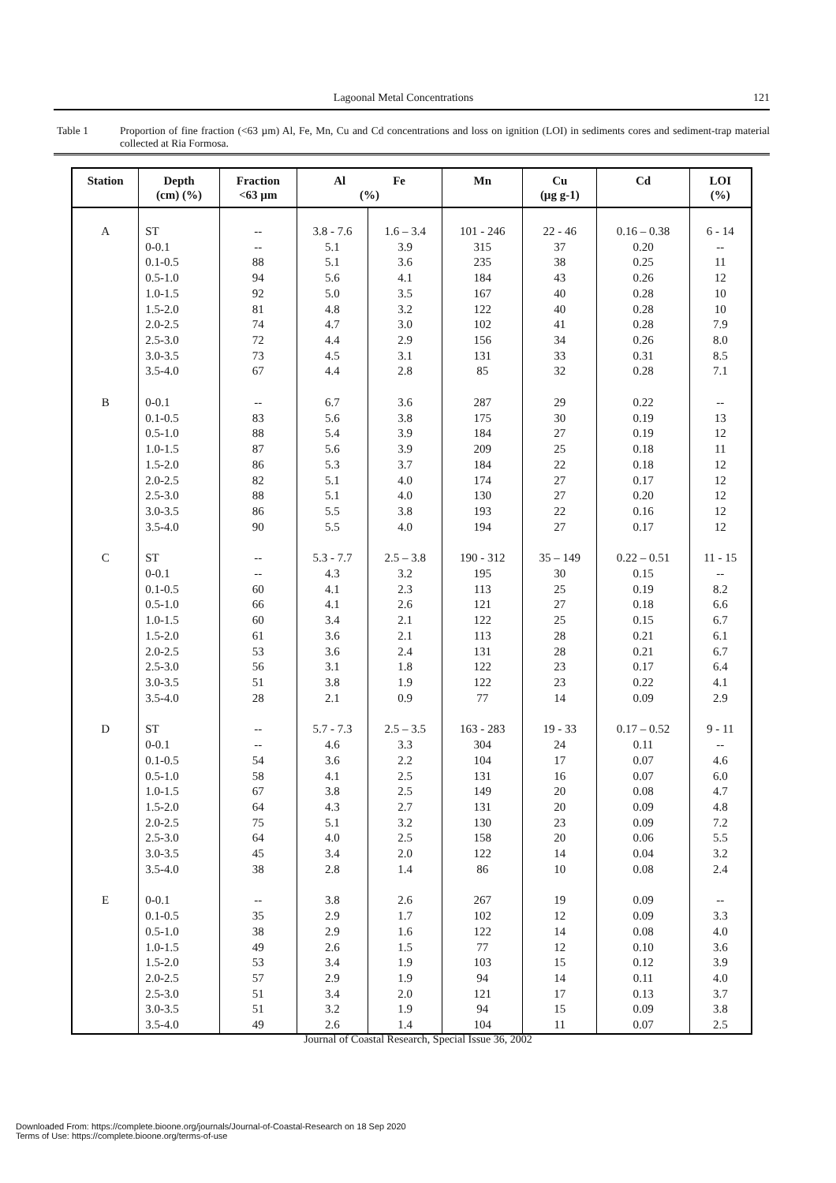Lagoonal Metal Concentrations 121
Table 1 Proportion of fine fraction (<63 µm) Al, Fe, Mn, Cu and Cd concentrations and loss on ignition (LOI) in sediments cores and sediment-trap material collected at Ria Formosa.
| Station | Depth (cm) (%) | Fraction <63 µm | Al Fe (%) | | Mn | Cu (µg g-1) | Cd | LOI (%) |
| --- | --- | --- | --- | --- | --- | --- | --- | --- |
| A | ST | -- | 3.8 - 7.6 | 1.6 – 3.4 | 101 - 246 | 22 - 46 | 0.16 – 0.38 | 6 - 14 |
| | 0-0.1 | -- | 5.1 | 3.9 | 315 | 37 | 0.20 | -- |
| | 0.1-0.5 | 88 | 5.1 | 3.6 | 235 | 38 | 0.25 | 11 |
| | 0.5-1.0 | 94 | 5.6 | 4.1 | 184 | 43 | 0.26 | 12 |
| | 1.0-1.5 | 92 | 5.0 | 3.5 | 167 | 40 | 0.28 | 10 |
| | 1.5-2.0 | 81 | 4.8 | 3.2 | 122 | 40 | 0.28 | 10 |
| | 2.0-2.5 | 74 | 4.7 | 3.0 | 102 | 41 | 0.28 | 7.9 |
| | 2.5-3.0 | 72 | 4.4 | 2.9 | 156 | 34 | 0.26 | 8.0 |
| | 3.0-3.5 | 73 | 4.5 | 3.1 | 131 | 33 | 0.31 | 8.5 |
| | 3.5-4.0 | 67 | 4.4 | 2.8 | 85 | 32 | 0.28 | 7.1 |
| B | 0-0.1 | -- | 6.7 | 3.6 | 287 | 29 | 0.22 | -- |
| | 0.1-0.5 | 83 | 5.6 | 3.8 | 175 | 30 | 0.19 | 13 |
| | 0.5-1.0 | 88 | 5.4 | 3.9 | 184 | 27 | 0.19 | 12 |
| | 1.0-1.5 | 87 | 5.6 | 3.9 | 209 | 25 | 0.18 | 11 |
| | 1.5-2.0 | 86 | 5.3 | 3.7 | 184 | 22 | 0.18 | 12 |
| | 2.0-2.5 | 82 | 5.1 | 4.0 | 174 | 27 | 0.17 | 12 |
| | 2.5-3.0 | 88 | 5.1 | 4.0 | 130 | 27 | 0.20 | 12 |
| | 3.0-3.5 | 86 | 5.5 | 3.8 | 193 | 22 | 0.16 | 12 |
| | 3.5-4.0 | 90 | 5.5 | 4.0 | 194 | 27 | 0.17 | 12 |
| C | ST | -- | 5.3 - 7.7 | 2.5 – 3.8 | 190 - 312 | 35 – 149 | 0.22 – 0.51 | 11 - 15 |
| | 0-0.1 | -- | 4.3 | 3.2 | 195 | 30 | 0.15 | -- |
| | 0.1-0.5 | 60 | 4.1 | 2.3 | 113 | 25 | 0.19 | 8.2 |
| | 0.5-1.0 | 66 | 4.1 | 2.6 | 121 | 27 | 0.18 | 6.6 |
| | 1.0-1.5 | 60 | 3.4 | 2.1 | 122 | 25 | 0.15 | 6.7 |
| | 1.5-2.0 | 61 | 3.6 | 2.1 | 113 | 28 | 0.21 | 6.1 |
| | 2.0-2.5 | 53 | 3.6 | 2.4 | 131 | 28 | 0.21 | 6.7 |
| | 2.5-3.0 | 56 | 3.1 | 1.8 | 122 | 23 | 0.17 | 6.4 |
| | 3.0-3.5 | 51 | 3.8 | 1.9 | 122 | 23 | 0.22 | 4.1 |
| | 3.5-4.0 | 28 | 2.1 | 0.9 | 77 | 14 | 0.09 | 2.9 |
| D | ST | -- | 5.7 - 7.3 | 2.5 – 3.5 | 163 - 283 | 19 - 33 | 0.17 – 0.52 | 9 - 11 |
| | 0-0.1 | -- | 4.6 | 3.3 | 304 | 24 | 0.11 | -- |
| | 0.1-0.5 | 54 | 3.6 | 2.2 | 104 | 17 | 0.07 | 4.6 |
| | 0.5-1.0 | 58 | 4.1 | 2.5 | 131 | 16 | 0.07 | 6.0 |
| | 1.0-1.5 | 67 | 3.8 | 2.5 | 149 | 20 | 0.08 | 4.7 |
| | 1.5-2.0 | 64 | 4.3 | 2.7 | 131 | 20 | 0.09 | 4.8 |
| | 2.0-2.5 | 75 | 5.1 | 3.2 | 130 | 23 | 0.09 | 7.2 |
| | 2.5-3.0 | 64 | 4.0 | 2.5 | 158 | 20 | 0.06 | 5.5 |
| | 3.0-3.5 | 45 | 3.4 | 2.0 | 122 | 14 | 0.04 | 3.2 |
| | 3.5-4.0 | 38 | 2.8 | 1.4 | 86 | 10 | 0.08 | 2.4 |
| E | 0-0.1 | -- | 3.8 | 2.6 | 267 | 19 | 0.09 | -- |
| | 0.1-0.5 | 35 | 2.9 | 1.7 | 102 | 12 | 0.09 | 3.3 |
| | 0.5-1.0 | 38 | 2.9 | 1.6 | 122 | 14 | 0.08 | 4.0 |
| | 1.0-1.5 | 49 | 2.6 | 1.5 | 77 | 12 | 0.10 | 3.6 |
| | 1.5-2.0 | 53 | 3.4 | 1.9 | 103 | 15 | 0.12 | 3.9 |
| | 2.0-2.5 | 57 | 2.9 | 1.9 | 94 | 14 | 0.11 | 4.0 |
| | 2.5-3.0 | 51 | 3.4 | 2.0 | 121 | 17 | 0.13 | 3.7 |
| | 3.0-3.5 | 51 | 3.2 | 1.9 | 94 | 15 | 0.09 | 3.8 |
| | 3.5-4.0 | 49 | 2.6 | 1.4 | 104 | 11 | 0.07 | 2.5 |
Journal of Coastal Research, Special Issue 36, 2002
Downloaded From: https://complete.bioone.org/journals/Journal-of-Coastal-Research on 18 Sep 2020
Terms of Use: https://complete.bioone.org/terms-of-use